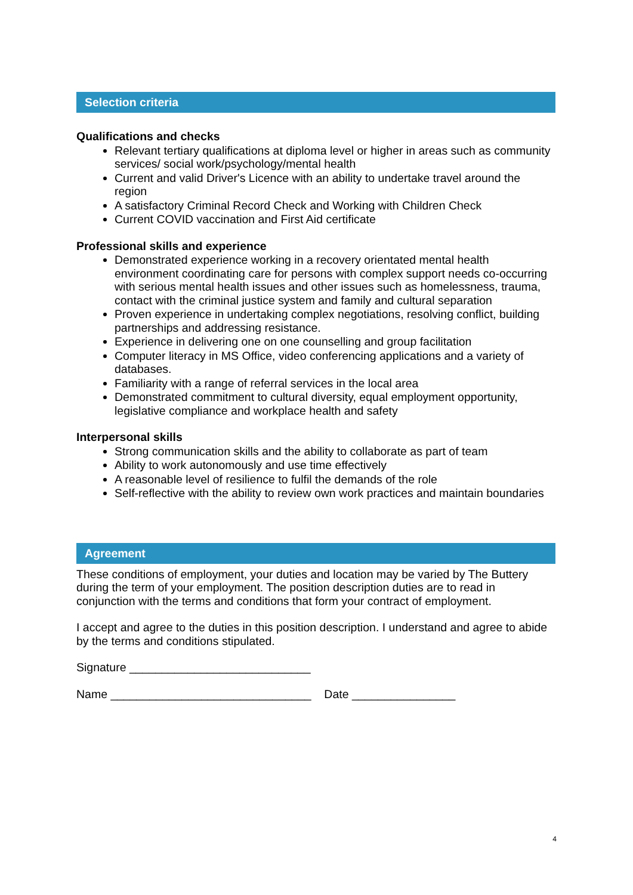Selection criteria
Qualifications and checks
Relevant tertiary qualifications at diploma level or higher in areas such as community services/ social work/psychology/mental health
Current and valid Driver's Licence with an ability to undertake travel around the region
A satisfactory Criminal Record Check and Working with Children Check
Current COVID vaccination and First Aid certificate
Professional skills and experience
Demonstrated experience working in a recovery orientated mental health environment coordinating care for persons with complex support needs co-occurring with serious mental health issues and other issues such as homelessness, trauma, contact with the criminal justice system and family and cultural separation
Proven experience in undertaking complex negotiations, resolving conflict, building partnerships and addressing resistance.
Experience in delivering one on one counselling and group facilitation
Computer literacy in MS Office, video conferencing applications and a variety of databases.
Familiarity with a range of referral services in the local area
Demonstrated commitment to cultural diversity, equal employment opportunity, legislative compliance and workplace health and safety
Interpersonal skills
Strong communication skills and the ability to collaborate as part of team
Ability to work autonomously and use time effectively
A reasonable level of resilience to fulfil the demands of the role
Self-reflective with the ability to review own work practices and maintain boundaries
Agreement
These conditions of employment, your duties and location may be varied by The Buttery during the term of your employment. The position description duties are to read in conjunction with the terms and conditions that form your contract of employment.
I accept and agree to the duties in this position description. I understand and agree to abide by the terms and conditions stipulated.
Signature ____________________________
Name _______________________________ Date ________________
4